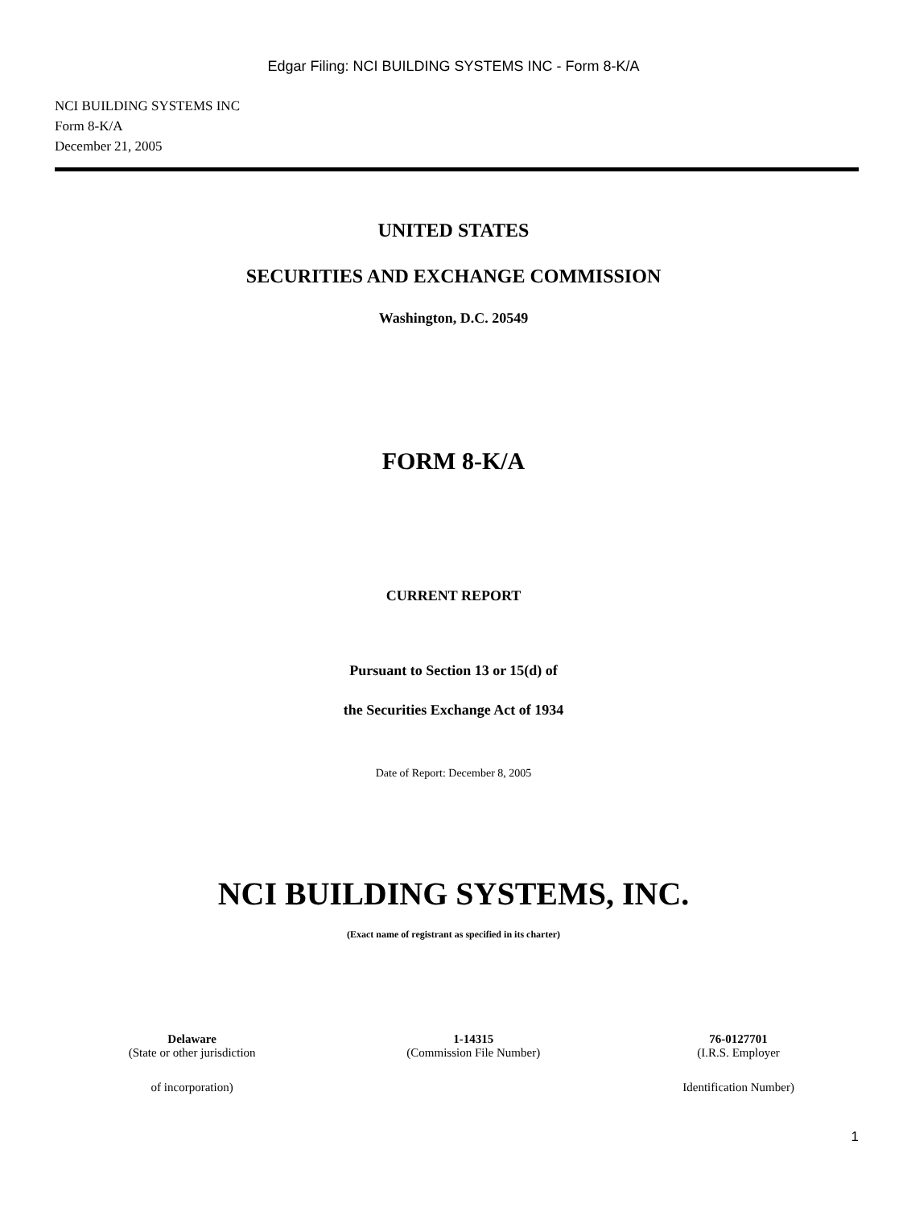Edgar Filing: NCI BUILDING SYSTEMS INC - Form 8-K/A
NCI BUILDING SYSTEMS INC
Form 8-K/A
December 21, 2005
UNITED STATES
SECURITIES AND EXCHANGE COMMISSION
Washington, D.C. 20549
FORM 8-K/A
CURRENT REPORT
Pursuant to Section 13 or 15(d) of
the Securities Exchange Act of 1934
Date of Report: December 8, 2005
NCI BUILDING SYSTEMS, INC.
(Exact name of registrant as specified in its charter)
| Delaware (State or other jurisdiction | 1-14315 (Commission File Number) | 76-0127701 (I.R.S. Employer |
| of incorporation) | | Identification Number) |
1